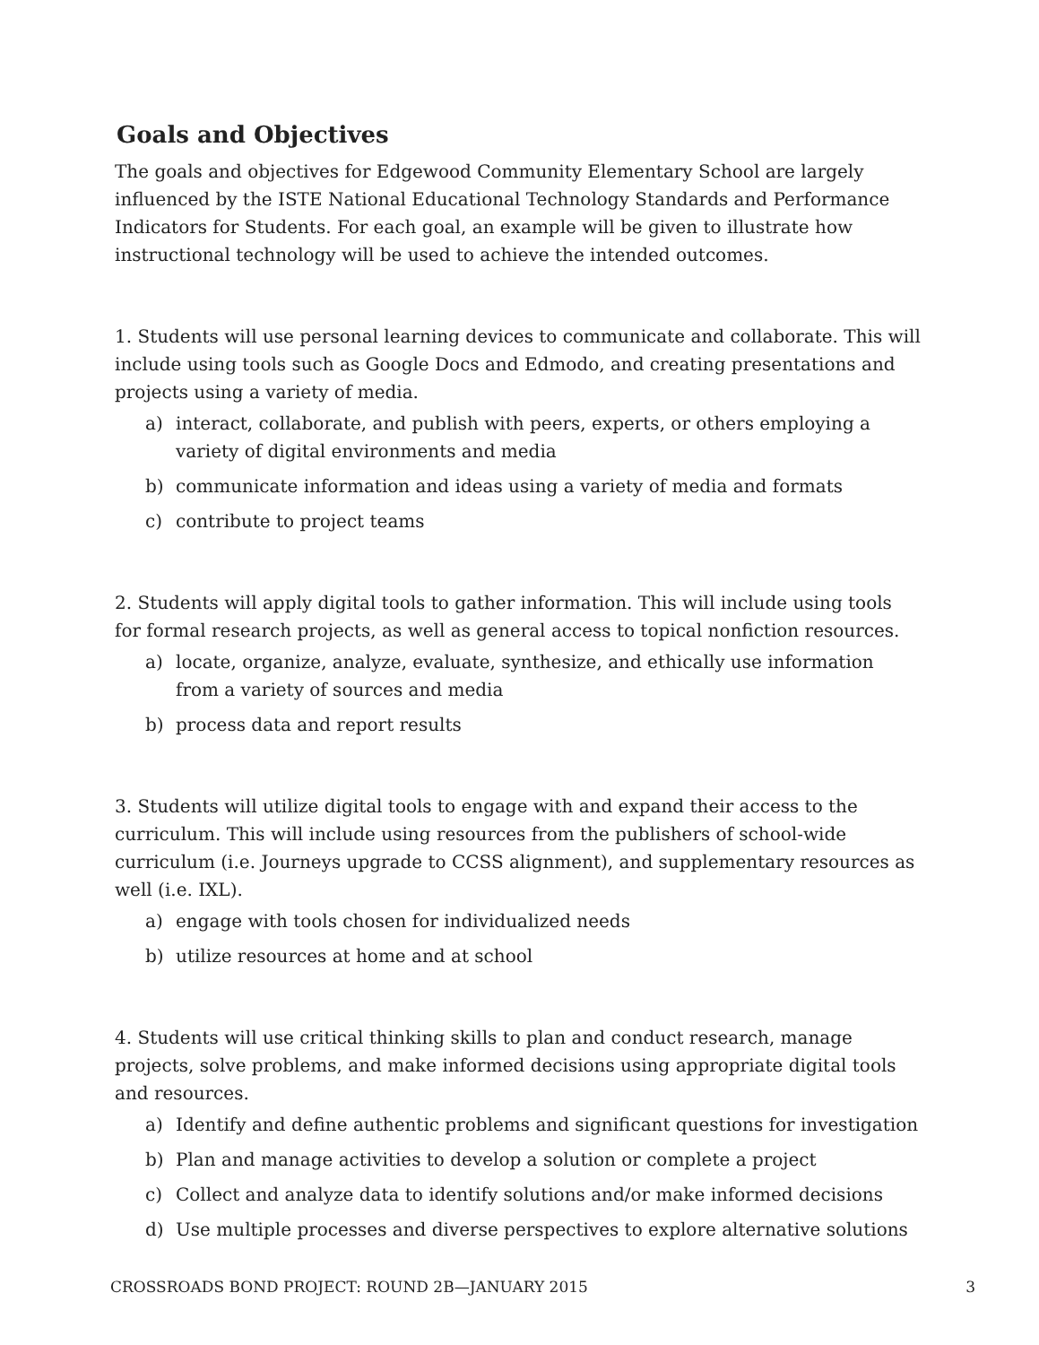Goals and Objectives
The goals and objectives for Edgewood Community Elementary School are largely influenced by the ISTE National Educational Technology Standards and Performance Indicators for Students. For each goal, an example will be given to illustrate how instructional technology will be used to achieve the intended outcomes.
1. Students will use personal learning devices to communicate and collaborate. This will include using tools such as Google Docs and Edmodo, and creating presentations and projects using a variety of media.
a) interact, collaborate, and publish with peers, experts, or others employing a variety of digital environments and media
b) communicate information and ideas using a variety of media and formats
c) contribute to project teams
2. Students will apply digital tools to gather information. This will include using tools for formal research projects, as well as general access to topical nonfiction resources.
a) locate, organize, analyze, evaluate, synthesize, and ethically use information from a variety of sources and media
b) process data and report results
3. Students will utilize digital tools to engage with and expand their access to the curriculum. This will include using resources from the publishers of school-wide curriculum (i.e. Journeys upgrade to CCSS alignment), and supplementary resources as well (i.e. IXL).
a) engage with tools chosen for individualized needs
b) utilize resources at home and at school
4. Students will use critical thinking skills to plan and conduct research, manage projects, solve problems, and make informed decisions using appropriate digital tools and resources.
a) Identify and define authentic problems and significant questions for investigation
b) Plan and manage activities to develop a solution or complete a project
c) Collect and analyze data to identify solutions and/or make informed decisions
d) Use multiple processes and diverse perspectives to explore alternative solutions
CROSSROADS BOND PROJECT: ROUND 2B—JANUARY 2015 3